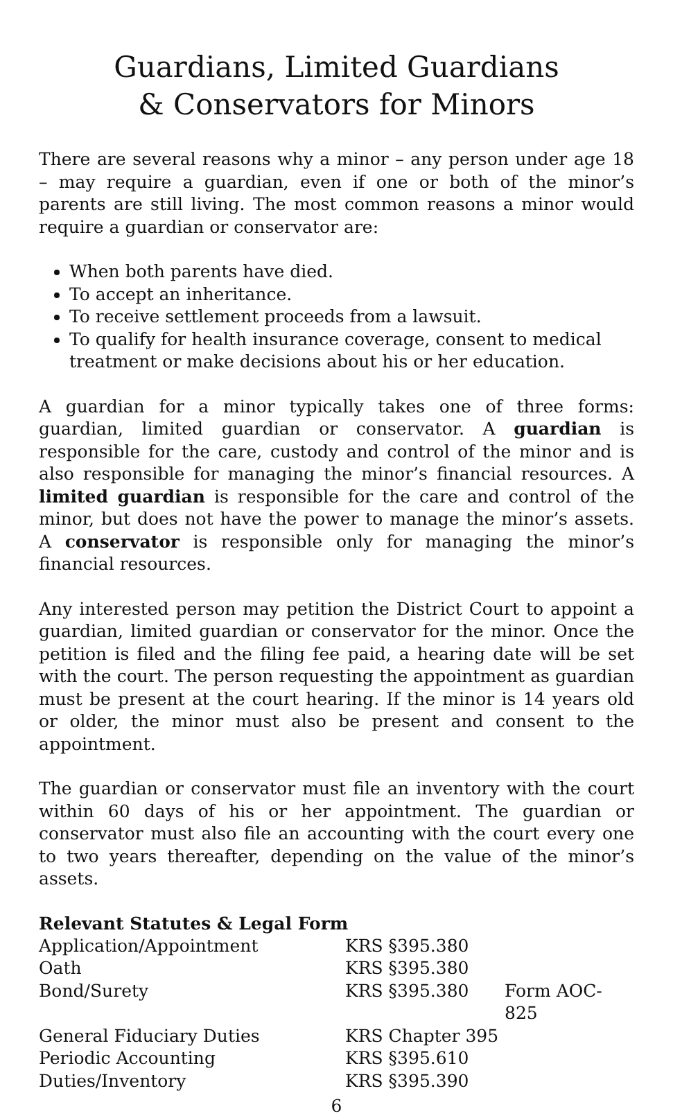Guardians, Limited Guardians
& Conservators for Minors
There are several reasons why a minor – any person under age 18 – may require a guardian, even if one or both of the minor’s parents are still living. The most common reasons a minor would require a guardian or conservator are:
When both parents have died.
To accept an inheritance.
To receive settlement proceeds from a lawsuit.
To qualify for health insurance coverage, consent to medical treatment or make decisions about his or her education.
A guardian for a minor typically takes one of three forms: guardian, limited guardian or conservator. A guardian is responsible for the care, custody and control of the minor and is also responsible for managing the minor’s financial resources. A limited guardian is responsible for the care and control of the minor, but does not have the power to manage the minor’s assets. A conservator is responsible only for managing the minor’s financial resources.
Any interested person may petition the District Court to appoint a guardian, limited guardian or conservator for the minor. Once the petition is filed and the filing fee paid, a hearing date will be set with the court. The person requesting the appointment as guardian must be present at the court hearing. If the minor is 14 years old or older, the minor must also be present and consent to the appointment.
The guardian or conservator must file an inventory with the court within 60 days of his or her appointment. The guardian or conservator must also file an accounting with the court every one to two years thereafter, depending on the value of the minor’s assets.
Relevant Statutes & Legal Form
| Application/Appointment | KRS §395.380 | |
| Oath | KRS §395.380 | |
| Bond/Surety | KRS §395.380 | Form AOC-825 |
| General Fiduciary Duties | KRS Chapter 395 | |
| Periodic Accounting | KRS §395.610 | |
| Duties/Inventory | KRS §395.390 | |
6